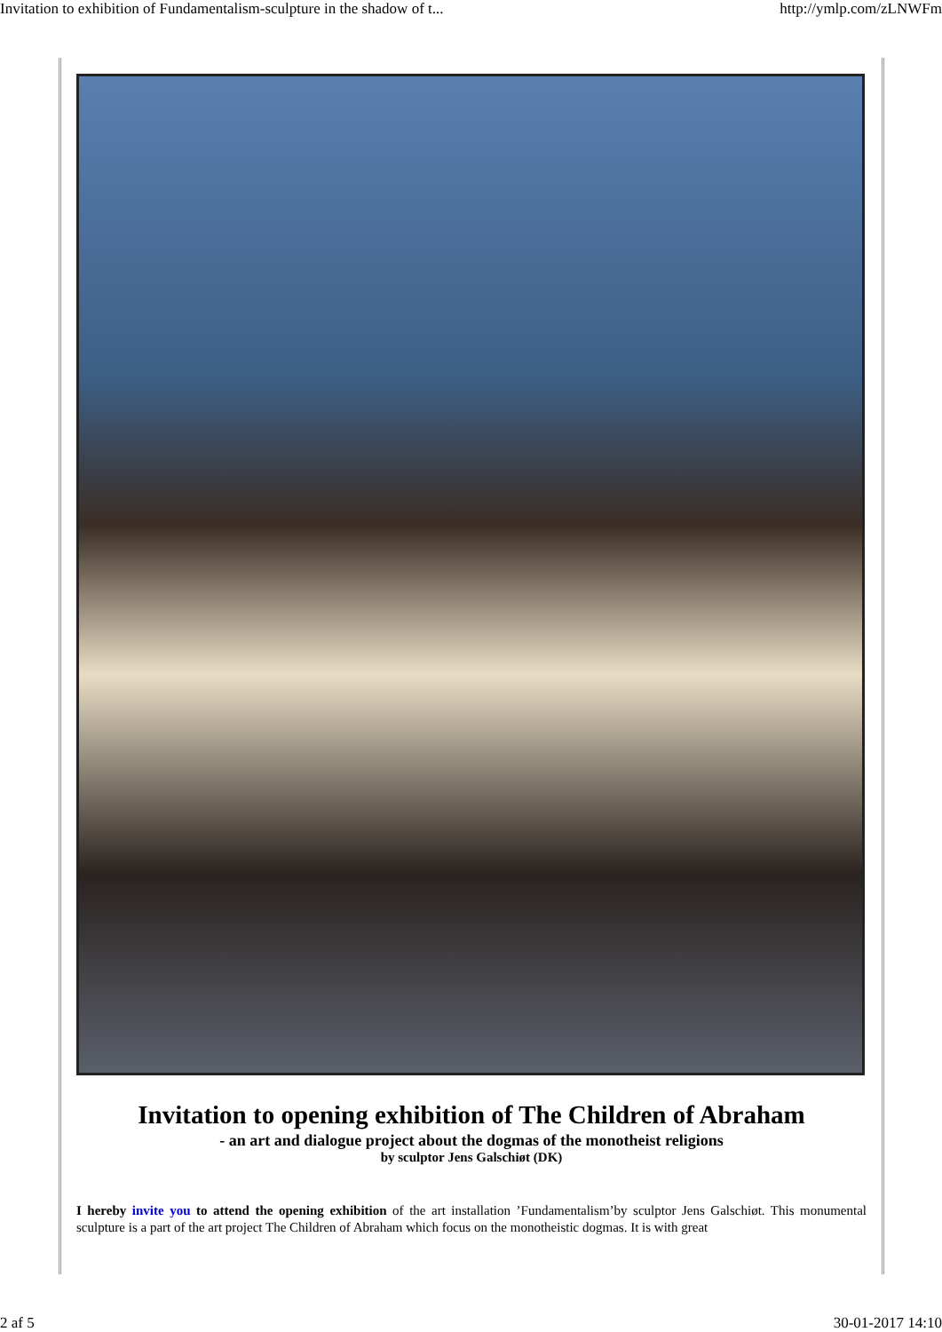Invitation to exhibition of Fundamentalism-sculpture in the shadow of t... http://ymlp.com/zLNWFm
Invitation to opening exhibition of The Children of Abraham
- an art and dialogue project about the dogmas of the monotheist religions
by sculptor Jens Galschiøt (DK)
I hereby invite you to attend the opening exhibition of the art installation ’Fundamentalism’by sculptor Jens Galschiøt. This monumental sculpture is a part of the art project The Children of Abraham which focus on the monotheistic dogmas. It is with great
2 af 5 30-01-2017 14:10